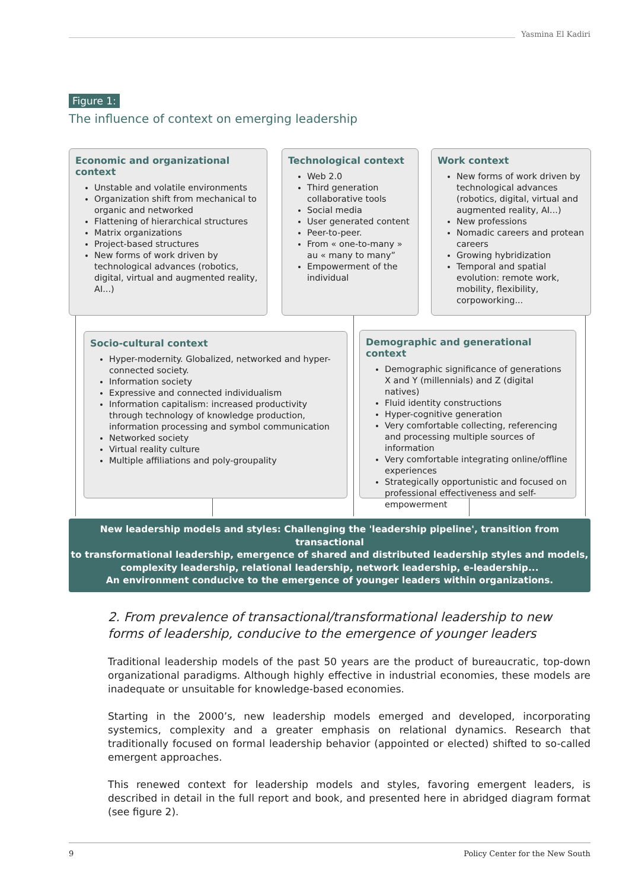Yasmina El Kadiri
Figure 1:
The influence of context on emerging leadership
Economic and organizational context
Unstable and volatile environments
Organization shift from mechanical to organic and networked
Flattening of hierarchical structures
Matrix organizations
Project-based structures
New forms of work driven by technological advances (robotics, digital, virtual and augmented reality, AI...)
Technological context
Web 2.0
Third generation collaborative tools
Social media
User generated content
Peer-to-peer.
From « one-to-many » au « many to many”
Empowerment of the individual
Work context
New forms of work driven by technological advances (robotics, digital, virtual and augmented reality, AI...)
New professions
Nomadic careers and protean careers
Growing hybridization
Temporal and spatial evolution: remote work, mobility, flexibility, corpoworking...
Socio-cultural context
Hyper-modernity. Globalized, networked and hyper-connected society.
Information society
Expressive and connected individualism
Information capitalism: increased productivity through technology of knowledge production, information processing and symbol communication
Networked society
Virtual reality culture
Multiple affiliations and poly-groupality
Demographic and generational context
Demographic significance of generations X and Y (millennials) and Z (digital natives)
Fluid identity constructions
Hyper-cognitive generation
Very comfortable collecting, referencing and processing multiple sources of information
Very comfortable integrating online/offline experiences
Strategically opportunistic and focused on professional effectiveness and self-empowerment
New leadership models and styles: Challenging the 'leadership pipeline', transition from transactional
to transformational leadership, emergence of shared and distributed leadership styles and models,
complexity leadership, relational leadership, network leadership, e-leadership...
An environment conducive to the emergence of younger leaders within organizations.
2. From prevalence of transactional/transformational leadership to new forms of leadership, conducive to the emergence of younger leaders
Traditional leadership models of the past 50 years are the product of bureaucratic, top-down organizational paradigms. Although highly effective in industrial economies, these models are inadequate or unsuitable for knowledge-based economies.
Starting in the 2000’s, new leadership models emerged and developed, incorporating systemics, complexity and a greater emphasis on relational dynamics. Research that traditionally focused on formal leadership behavior (appointed or elected) shifted to so-called emergent approaches.
This renewed context for leadership models and styles, favoring emergent leaders, is described in detail in the full report and book, and presented here in abridged diagram format (see figure 2).
9 Policy Center for the New South